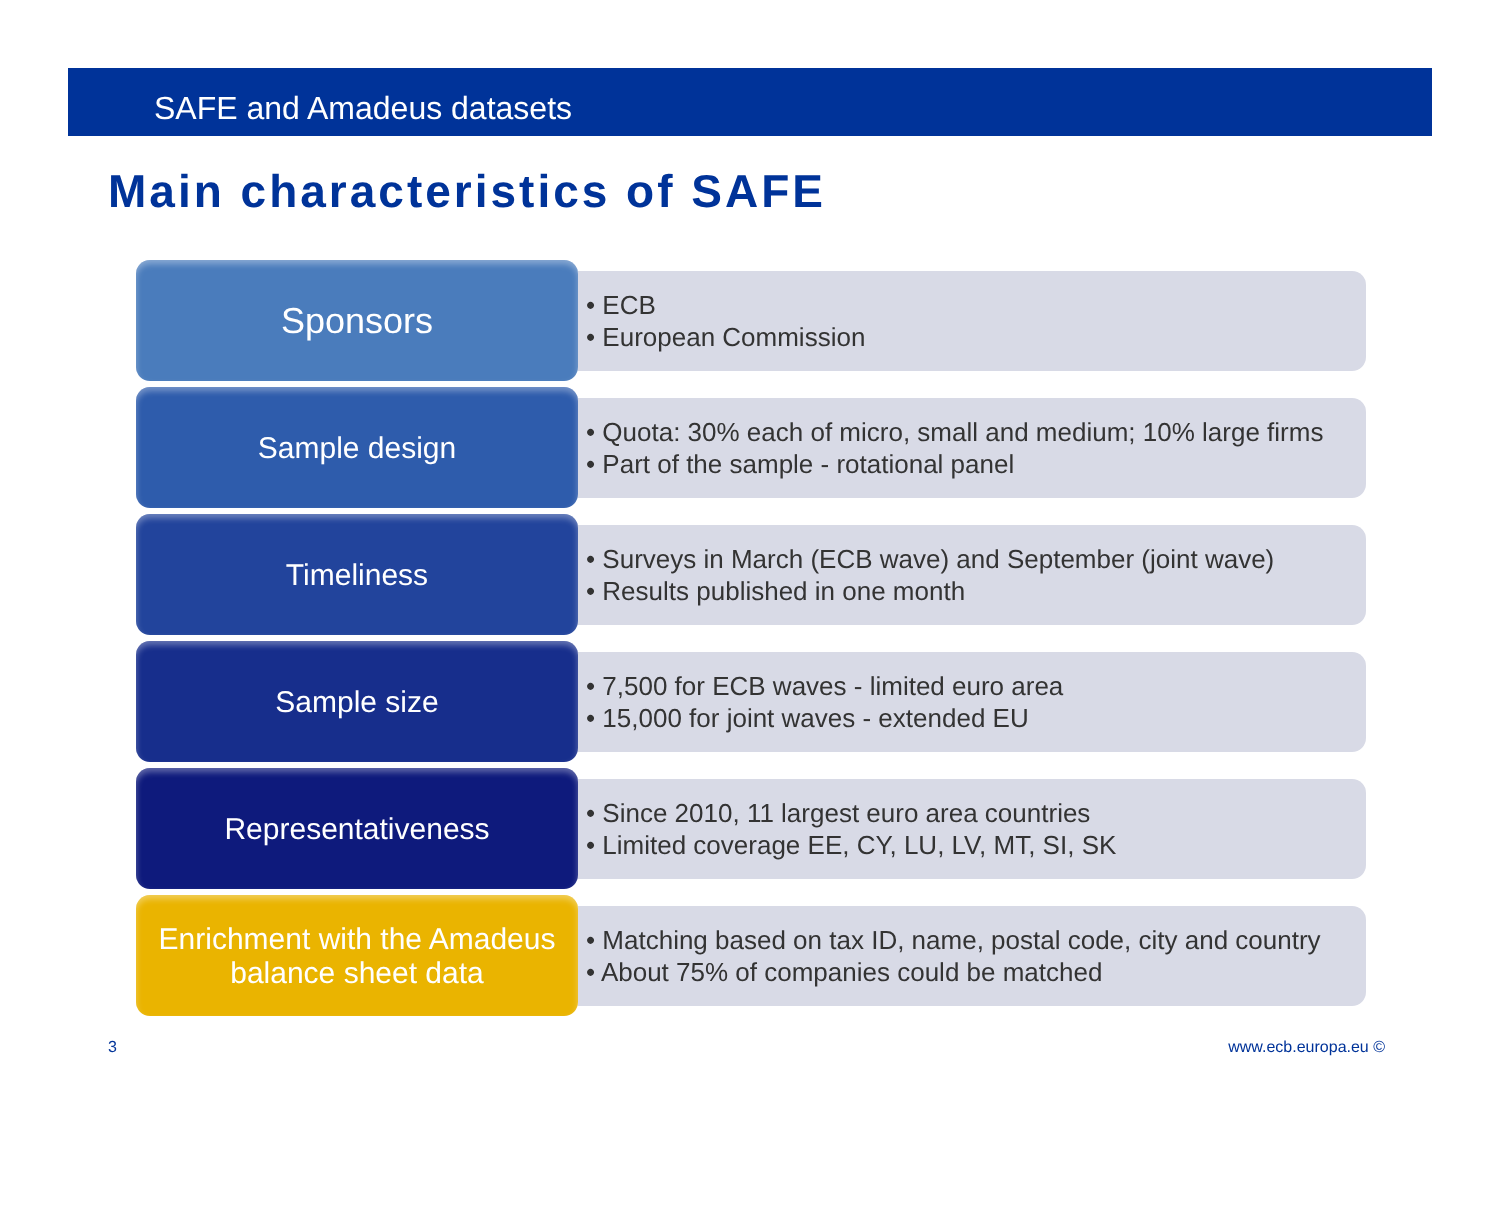SAFE and Amadeus datasets
Main characteristics of SAFE
Sponsors
• ECB
• European Commission
Sample design
• Quota: 30% each of micro, small and medium; 10% large firms
• Part of the sample - rotational panel
Timeliness
• Surveys in March (ECB wave) and September (joint wave)
• Results published in one month
Sample size
• 7,500 for ECB waves - limited euro area
• 15,000 for joint waves - extended EU
Representativeness
• Since 2010, 11 largest euro area countries
• Limited coverage EE, CY, LU, LV, MT, SI, SK
Enrichment with the Amadeus
balance sheet data
• Matching based on tax ID, name, postal code, city and country
• About 75% of companies could be matched
3 www.ecb.europa.eu ©